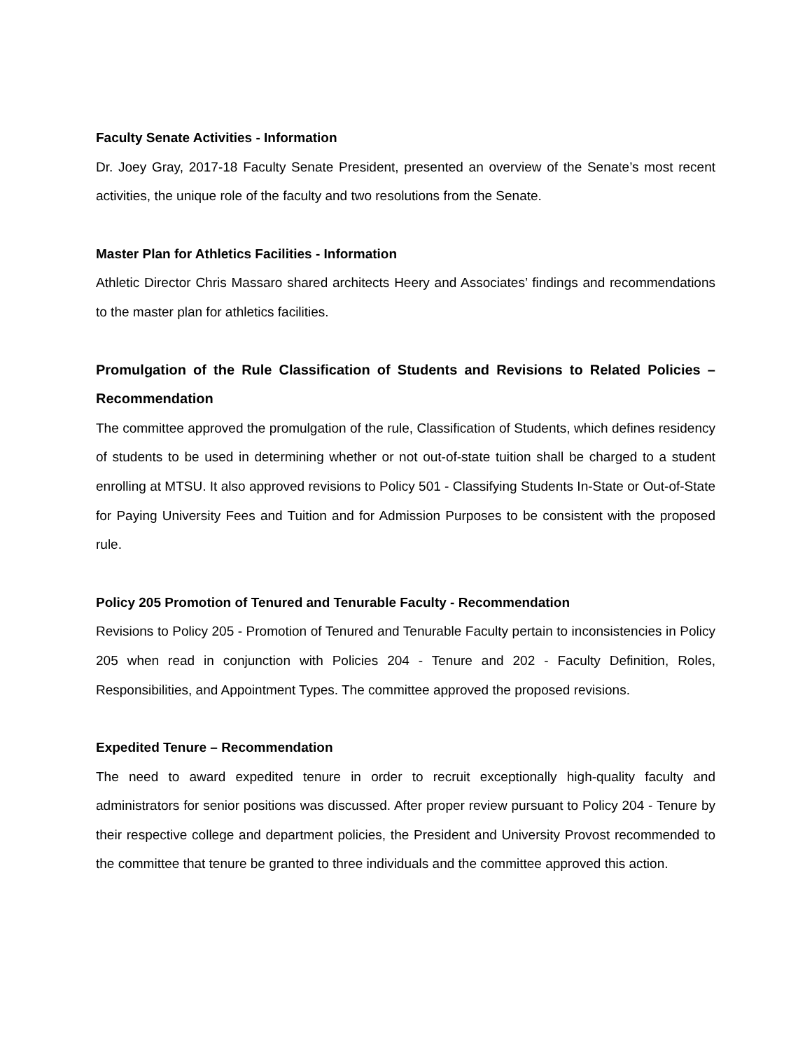Faculty Senate Activities - Information
Dr. Joey Gray, 2017-18 Faculty Senate President, presented an overview of the Senate’s most recent activities, the unique role of the faculty and two resolutions from the Senate.
Master Plan for Athletics Facilities - Information
Athletic Director Chris Massaro shared architects Heery and Associates’ findings and recommendations to the master plan for athletics facilities.
Promulgation of the Rule Classification of Students and Revisions to Related Policies – Recommendation
The committee approved the promulgation of the rule, Classification of Students, which defines residency of students to be used in determining whether or not out-of-state tuition shall be charged to a student enrolling at MTSU. It also approved revisions to Policy 501 - Classifying Students In-State or Out-of-State for Paying University Fees and Tuition and for Admission Purposes to be consistent with the proposed rule.
Policy 205 Promotion of Tenured and Tenurable Faculty - Recommendation
Revisions to Policy 205 - Promotion of Tenured and Tenurable Faculty pertain to inconsistencies in Policy 205 when read in conjunction with Policies 204 - Tenure and 202 - Faculty Definition, Roles, Responsibilities, and Appointment Types. The committee approved the proposed revisions.
Expedited Tenure – Recommendation
The need to award expedited tenure in order to recruit exceptionally high-quality faculty and administrators for senior positions was discussed. After proper review pursuant to Policy 204 - Tenure by their respective college and department policies, the President and University Provost recommended to the committee that tenure be granted to three individuals and the committee approved this action.